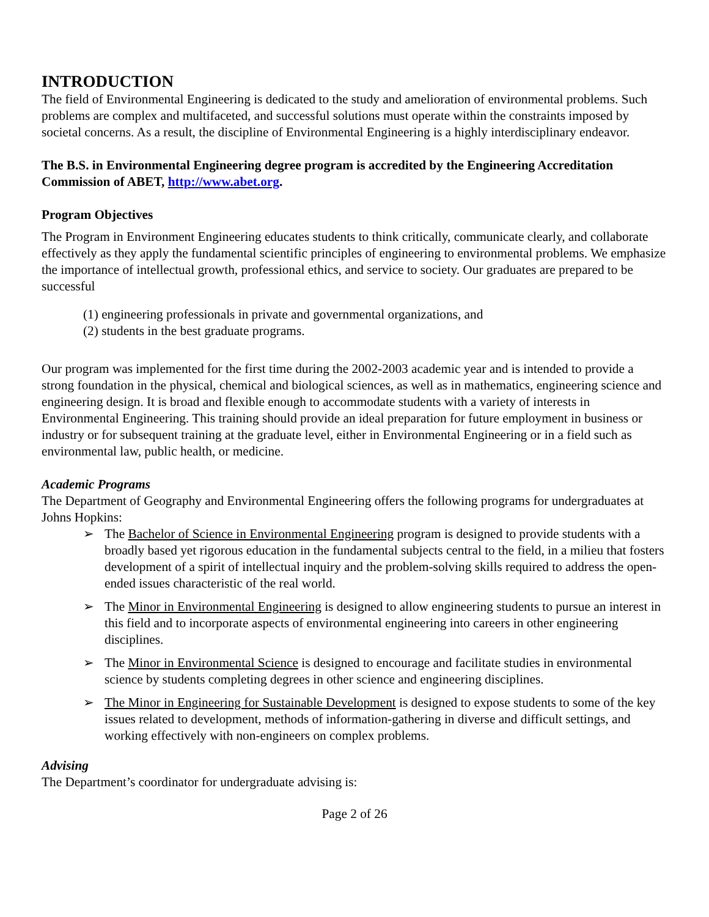INTRODUCTION
The field of Environmental Engineering is dedicated to the study and amelioration of environmental problems. Such problems are complex and multifaceted, and successful solutions must operate within the constraints imposed by societal concerns. As a result, the discipline of Environmental Engineering is a highly interdisciplinary endeavor.
The B.S. in Environmental Engineering degree program is accredited by the Engineering Accreditation Commission of ABET, http://www.abet.org.
Program Objectives
The Program in Environment Engineering educates students to think critically, communicate clearly, and collaborate effectively as they apply the fundamental scientific principles of engineering to environmental problems. We emphasize the importance of intellectual growth, professional ethics, and service to society. Our graduates are prepared to be successful
(1) engineering professionals in private and governmental organizations, and
(2) students in the best graduate programs.
Our program was implemented for the first time during the 2002-2003 academic year and is intended to provide a strong foundation in the physical, chemical and biological sciences, as well as in mathematics, engineering science and engineering design. It is broad and flexible enough to accommodate students with a variety of interests in Environmental Engineering. This training should provide an ideal preparation for future employment in business or industry or for subsequent training at the graduate level, either in Environmental Engineering or in a field such as environmental law, public health, or medicine.
Academic Programs
The Department of Geography and Environmental Engineering offers the following programs for undergraduates at Johns Hopkins:
➢ The Bachelor of Science in Environmental Engineering program is designed to provide students with a broadly based yet rigorous education in the fundamental subjects central to the field, in a milieu that fosters development of a spirit of intellectual inquiry and the problem-solving skills required to address the open-ended issues characteristic of the real world.
➢ The Minor in Environmental Engineering is designed to allow engineering students to pursue an interest in this field and to incorporate aspects of environmental engineering into careers in other engineering disciplines.
➢ The Minor in Environmental Science is designed to encourage and facilitate studies in environmental science by students completing degrees in other science and engineering disciplines.
➢ The Minor in Engineering for Sustainable Development is designed to expose students to some of the key issues related to development, methods of information-gathering in diverse and difficult settings, and working effectively with non-engineers on complex problems.
Advising
The Department’s coordinator for undergraduate advising is:
Page 2 of 26